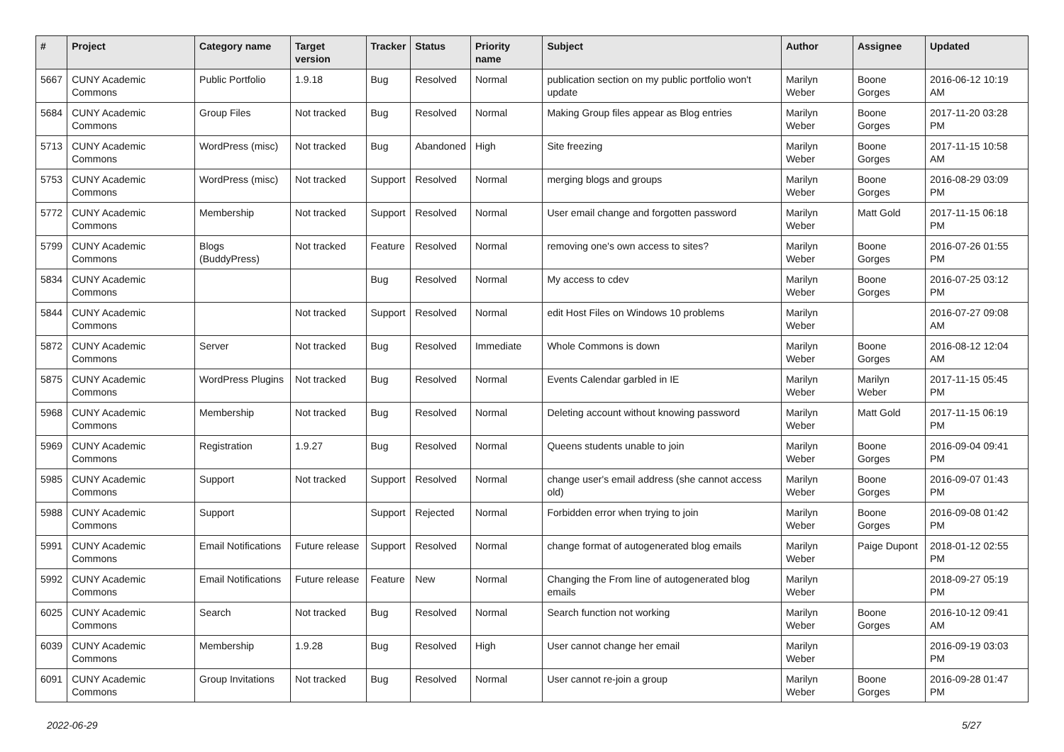| # | Project | Category name | Target version | Tracker | Status | Priority name | Subject | Author | Assignee | Updated |
| --- | --- | --- | --- | --- | --- | --- | --- | --- | --- | --- |
| 5667 | CUNY Academic Commons | Public Portfolio | 1.9.18 | Bug | Resolved | Normal | publication section on my public portfolio won't update | Marilyn Weber | Boone Gorges | 2016-06-12 10:19 AM |
| 5684 | CUNY Academic Commons | Group Files | Not tracked | Bug | Resolved | Normal | Making Group files appear as Blog entries | Marilyn Weber | Boone Gorges | 2017-11-20 03:28 PM |
| 5713 | CUNY Academic Commons | WordPress (misc) | Not tracked | Bug | Abandoned | High | Site freezing | Marilyn Weber | Boone Gorges | 2017-11-15 10:58 AM |
| 5753 | CUNY Academic Commons | WordPress (misc) | Not tracked | Support | Resolved | Normal | merging blogs and groups | Marilyn Weber | Boone Gorges | 2016-08-29 03:09 PM |
| 5772 | CUNY Academic Commons | Membership | Not tracked | Support | Resolved | Normal | User email change and forgotten password | Marilyn Weber | Matt Gold | 2017-11-15 06:18 PM |
| 5799 | CUNY Academic Commons | Blogs (BuddyPress) | Not tracked | Feature | Resolved | Normal | removing one's own access to sites? | Marilyn Weber | Boone Gorges | 2016-07-26 01:55 PM |
| 5834 | CUNY Academic Commons | | | Bug | Resolved | Normal | My access to cdev | Marilyn Weber | Boone Gorges | 2016-07-25 03:12 PM |
| 5844 | CUNY Academic Commons | | Not tracked | Support | Resolved | Normal | edit Host Files on Windows 10 problems | Marilyn Weber | | 2016-07-27 09:08 AM |
| 5872 | CUNY Academic Commons | Server | Not tracked | Bug | Resolved | Immediate | Whole Commons is down | Marilyn Weber | Boone Gorges | 2016-08-12 12:04 AM |
| 5875 | CUNY Academic Commons | WordPress Plugins | Not tracked | Bug | Resolved | Normal | Events Calendar garbled in IE | Marilyn Weber | Marilyn Weber | 2017-11-15 05:45 PM |
| 5968 | CUNY Academic Commons | Membership | Not tracked | Bug | Resolved | Normal | Deleting account without knowing password | Marilyn Weber | Matt Gold | 2017-11-15 06:19 PM |
| 5969 | CUNY Academic Commons | Registration | 1.9.27 | Bug | Resolved | Normal | Queens students unable to join | Marilyn Weber | Boone Gorges | 2016-09-04 09:41 PM |
| 5985 | CUNY Academic Commons | Support | Not tracked | Support | Resolved | Normal | change user's email address (she cannot access old) | Marilyn Weber | Boone Gorges | 2016-09-07 01:43 PM |
| 5988 | CUNY Academic Commons | Support | | Support | Rejected | Normal | Forbidden error when trying to join | Marilyn Weber | Boone Gorges | 2016-09-08 01:42 PM |
| 5991 | CUNY Academic Commons | Email Notifications | Future release | Support | Resolved | Normal | change format of autogenerated blog emails | Marilyn Weber | Paige Dupont | 2018-01-12 02:55 PM |
| 5992 | CUNY Academic Commons | Email Notifications | Future release | Feature | New | Normal | Changing the From line of autogenerated blog emails | Marilyn Weber | | 2018-09-27 05:19 PM |
| 6025 | CUNY Academic Commons | Search | Not tracked | Bug | Resolved | Normal | Search function not working | Marilyn Weber | Boone Gorges | 2016-10-12 09:41 AM |
| 6039 | CUNY Academic Commons | Membership | 1.9.28 | Bug | Resolved | High | User cannot change her email | Marilyn Weber | | 2016-09-19 03:03 PM |
| 6091 | CUNY Academic Commons | Group Invitations | Not tracked | Bug | Resolved | Normal | User cannot re-join a group | Marilyn Weber | Boone Gorges | 2016-09-28 01:47 PM |
2022-06-29 5/27